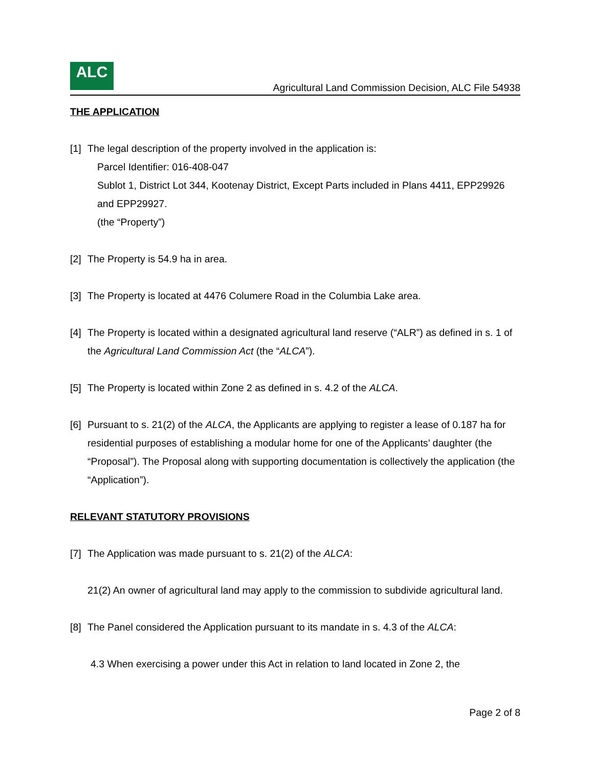ALC
Agricultural Land Commission Decision, ALC File 54938
THE APPLICATION
[1] The legal description of the property involved in the application is:
Parcel Identifier: 016-408-047
Sublot 1, District Lot 344, Kootenay District, Except Parts included in Plans 4411, EPP29926 and EPP29927.
(the “Property”)
[2] The Property is 54.9 ha in area.
[3] The Property is located at 4476 Columere Road in the Columbia Lake area.
[4] The Property is located within a designated agricultural land reserve (“ALR”) as defined in s. 1 of the Agricultural Land Commission Act (the “ALCA”).
[5] The Property is located within Zone 2 as defined in s. 4.2 of the ALCA.
[6] Pursuant to s. 21(2) of the ALCA, the Applicants are applying to register a lease of 0.187 ha for residential purposes of establishing a modular home for one of the Applicants’ daughter (the “Proposal”). The Proposal along with supporting documentation is collectively the application (the “Application”).
RELEVANT STATUTORY PROVISIONS
[7] The Application was made pursuant to s. 21(2) of the ALCA:
21(2) An owner of agricultural land may apply to the commission to subdivide agricultural land.
[8] The Panel considered the Application pursuant to its mandate in s. 4.3 of the ALCA:
4.3 When exercising a power under this Act in relation to land located in Zone 2, the
Page 2 of 8